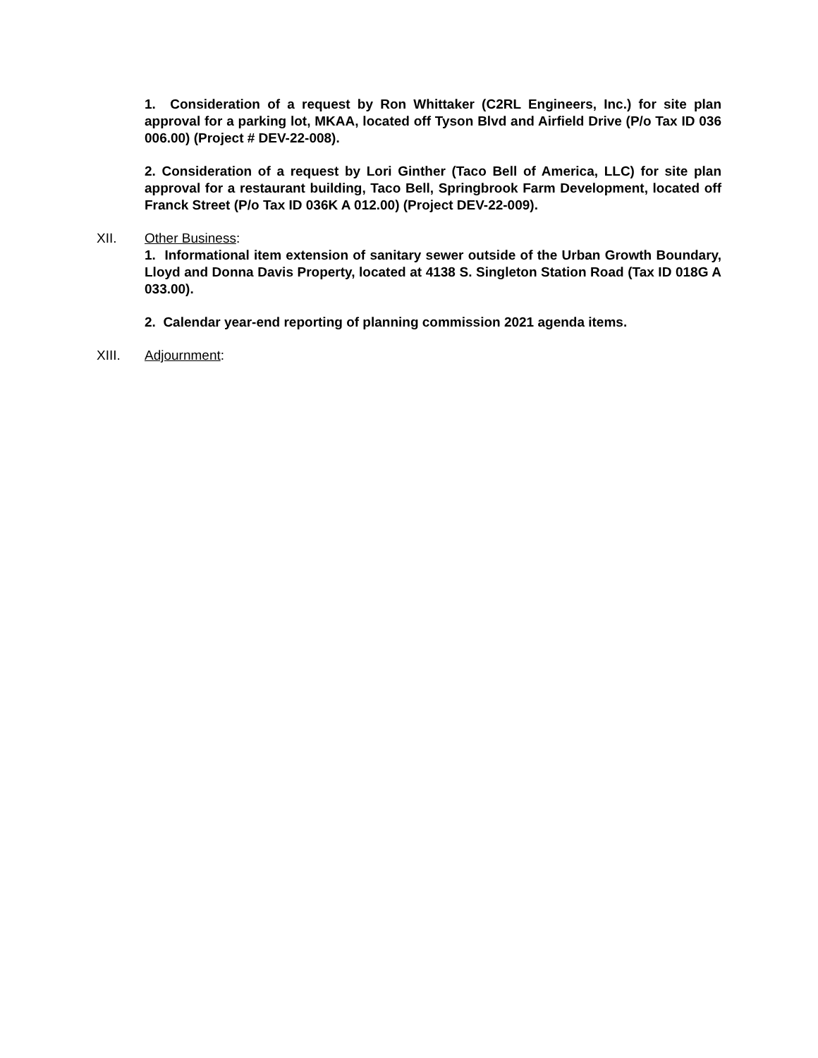1. Consideration of a request by Ron Whittaker (C2RL Engineers, Inc.) for site plan approval for a parking lot, MKAA, located off Tyson Blvd and Airfield Drive (P/o Tax ID 036 006.00) (Project # DEV-22-008).
2. Consideration of a request by Lori Ginther (Taco Bell of America, LLC) for site plan approval for a restaurant building, Taco Bell, Springbrook Farm Development, located off Franck Street (P/o Tax ID 036K A 012.00) (Project DEV-22-009).
XII. Other Business:
1. Informational item extension of sanitary sewer outside of the Urban Growth Boundary, Lloyd and Donna Davis Property, located at 4138 S. Singleton Station Road (Tax ID 018G A 033.00).
2. Calendar year-end reporting of planning commission 2021 agenda items.
XIII. Adjournment: